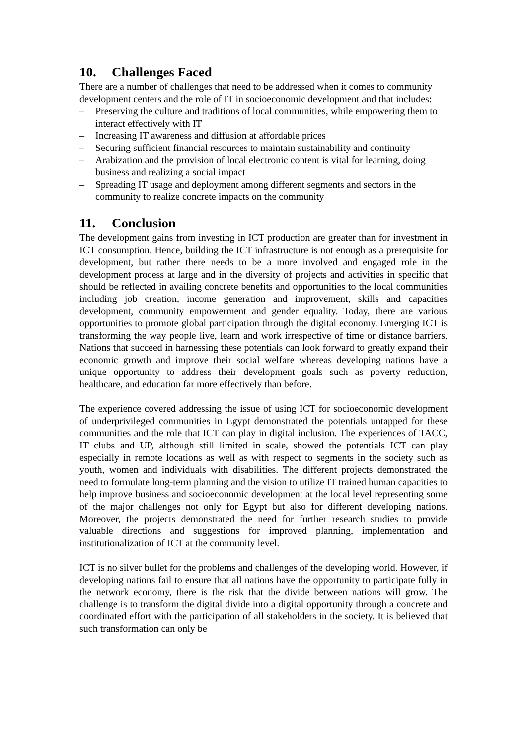10. Challenges Faced
There are a number of challenges that need to be addressed when it comes to community development centers and the role of IT in socioeconomic development and that includes:
– Preserving the culture and traditions of local communities, while empowering them to interact effectively with IT
– Increasing IT awareness and diffusion at affordable prices
– Securing sufficient financial resources to maintain sustainability and continuity
– Arabization and the provision of local electronic content is vital for learning, doing business and realizing a social impact
– Spreading IT usage and deployment among different segments and sectors in the community to realize concrete impacts on the community
11. Conclusion
The development gains from investing in ICT production are greater than for investment in ICT consumption. Hence, building the ICT infrastructure is not enough as a prerequisite for development, but rather there needs to be a more involved and engaged role in the development process at large and in the diversity of projects and activities in specific that should be reflected in availing concrete benefits and opportunities to the local communities including job creation, income generation and improvement, skills and capacities development, community empowerment and gender equality. Today, there are various opportunities to promote global participation through the digital economy. Emerging ICT is transforming the way people live, learn and work irrespective of time or distance barriers. Nations that succeed in harnessing these potentials can look forward to greatly expand their economic growth and improve their social welfare whereas developing nations have a unique opportunity to address their development goals such as poverty reduction, healthcare, and education far more effectively than before.
The experience covered addressing the issue of using ICT for socioeconomic development of underprivileged communities in Egypt demonstrated the potentials untapped for these communities and the role that ICT can play in digital inclusion. The experiences of TACC, IT clubs and UP, although still limited in scale, showed the potentials ICT can play especially in remote locations as well as with respect to segments in the society such as youth, women and individuals with disabilities. The different projects demonstrated the need to formulate long-term planning and the vision to utilize IT trained human capacities to help improve business and socioeconomic development at the local level representing some of the major challenges not only for Egypt but also for different developing nations. Moreover, the projects demonstrated the need for further research studies to provide valuable directions and suggestions for improved planning, implementation and institutionalization of ICT at the community level.
ICT is no silver bullet for the problems and challenges of the developing world. However, if developing nations fail to ensure that all nations have the opportunity to participate fully in the network economy, there is the risk that the divide between nations will grow. The challenge is to transform the digital divide into a digital opportunity through a concrete and coordinated effort with the participation of all stakeholders in the society. It is believed that such transformation can only be